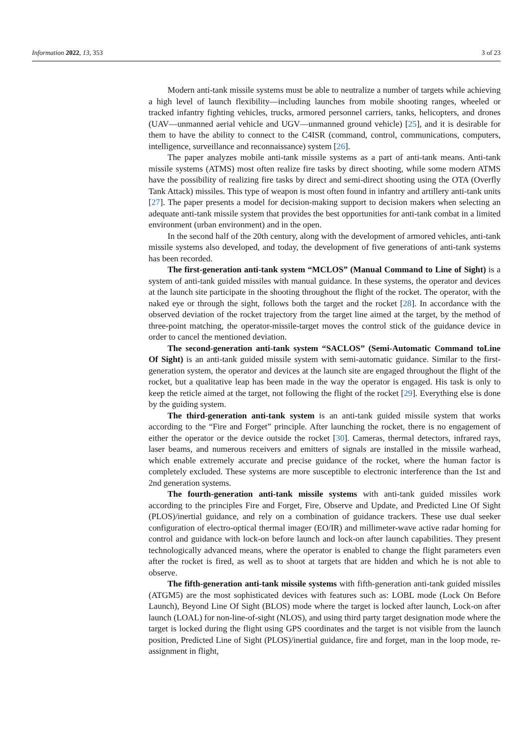Information 2022, 13, 353 3 of 23
Modern anti-tank missile systems must be able to neutralize a number of targets while achieving a high level of launch flexibility—including launches from mobile shooting ranges, wheeled or tracked infantry fighting vehicles, trucks, armored personnel carriers, tanks, helicopters, and drones (UAV—unmanned aerial vehicle and UGV—unmanned ground vehicle) [25], and it is desirable for them to have the ability to connect to the C4ISR (command, control, communications, computers, intelligence, surveillance and reconnaissance) system [26].
The paper analyzes mobile anti-tank missile systems as a part of anti-tank means. Anti-tank missile systems (ATMS) most often realize fire tasks by direct shooting, while some modern ATMS have the possibility of realizing fire tasks by direct and semi-direct shooting using the OTA (Overfly Tank Attack) missiles. This type of weapon is most often found in infantry and artillery anti-tank units [27]. The paper presents a model for decision-making support to decision makers when selecting an adequate anti-tank missile system that provides the best opportunities for anti-tank combat in a limited environment (urban environment) and in the open.
In the second half of the 20th century, along with the development of armored vehicles, anti-tank missile systems also developed, and today, the development of five generations of anti-tank systems has been recorded.
The first-generation anti-tank system “MCLOS” (Manual Command to Line of Sight) is a system of anti-tank guided missiles with manual guidance. In these systems, the operator and devices at the launch site participate in the shooting throughout the flight of the rocket. The operator, with the naked eye or through the sight, follows both the target and the rocket [28]. In accordance with the observed deviation of the rocket trajectory from the target line aimed at the target, by the method of three-point matching, the operator-missile-target moves the control stick of the guidance device in order to cancel the mentioned deviation.
The second-generation anti-tank system “SACLOS” (Semi-Automatic Command toLine Of Sight) is an anti-tank guided missile system with semi-automatic guidance. Similar to the first-generation system, the operator and devices at the launch site are engaged throughout the flight of the rocket, but a qualitative leap has been made in the way the operator is engaged. His task is only to keep the reticle aimed at the target, not following the flight of the rocket [29]. Everything else is done by the guiding system.
The third-generation anti-tank system is an anti-tank guided missile system that works according to the “Fire and Forget” principle. After launching the rocket, there is no engagement of either the operator or the device outside the rocket [30]. Cameras, thermal detectors, infrared rays, laser beams, and numerous receivers and emitters of signals are installed in the missile warhead, which enable extremely accurate and precise guidance of the rocket, where the human factor is completely excluded. These systems are more susceptible to electronic interference than the 1st and 2nd generation systems.
The fourth-generation anti-tank missile systems with anti-tank guided missiles work according to the principles Fire and Forget, Fire, Observe and Update, and Predicted Line Of Sight (PLOS)/inertial guidance, and rely on a combination of guidance trackers. These use dual seeker configuration of electro-optical thermal imager (EO/IR) and millimeter-wave active radar homing for control and guidance with lock-on before launch and lock-on after launch capabilities. They present technologically advanced means, where the operator is enabled to change the flight parameters even after the rocket is fired, as well as to shoot at targets that are hidden and which he is not able to observe.
The fifth-generation anti-tank missile systems with fifth-generation anti-tank guided missiles (ATGM5) are the most sophisticated devices with features such as: LOBL mode (Lock On Before Launch), Beyond Line Of Sight (BLOS) mode where the target is locked after launch, Lock-on after launch (LOAL) for non-line-of-sight (NLOS), and using third party target designation mode where the target is locked during the flight using GPS coordinates and the target is not visible from the launch position, Predicted Line of Sight (PLOS)/inertial guidance, fire and forget, man in the loop mode, re-assignment in flight,